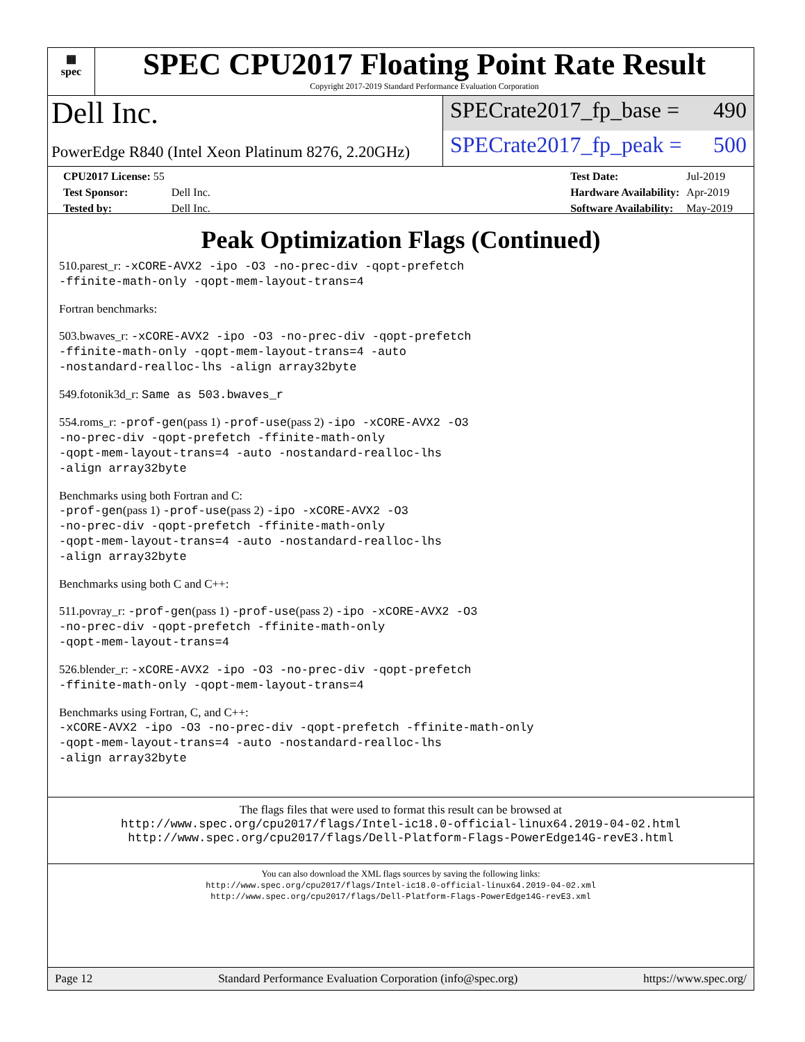▦
spec
SPEC CPU2017 Floating Point Rate Result
Copyright 2017-2019 Standard Performance Evaluation Corporation
Dell Inc.
PowerEdge R840 (Intel Xeon Platinum 8276, 2.20GHz)
SPECrate2017_fp_base = 490
SPECrate2017_fp_peak = 500
| CPU2017 License: 55 | |
| Test Sponsor: | Dell Inc. |
| Tested by: | Dell Inc. |
| Test Date: | Jul-2019 |
| Hardware Availability: | Apr-2019 |
| Software Availability: | May-2019 |
Peak Optimization Flags (Continued)
510.parest_r: -xCORE-AVX2 -ipo -O3 -no-prec-div -qopt-prefetch
-ffinite-math-only -qopt-mem-layout-trans=4
Fortran benchmarks:
503.bwaves_r: -xCORE-AVX2 -ipo -O3 -no-prec-div -qopt-prefetch
-ffinite-math-only -qopt-mem-layout-trans=4 -auto
-nostandard-realloc-lhs -align array32byte
549.fotonik3d_r: Same as 503.bwaves_r
554.roms_r: -prof-gen(pass 1) -prof-use(pass 2) -ipo -xCORE-AVX2 -O3
-no-prec-div -qopt-prefetch -ffinite-math-only
-qopt-mem-layout-trans=4 -auto -nostandard-realloc-lhs
-align array32byte
Benchmarks using both Fortran and C:
-prof-gen(pass 1) -prof-use(pass 2) -ipo -xCORE-AVX2 -O3
-no-prec-div -qopt-prefetch -ffinite-math-only
-qopt-mem-layout-trans=4 -auto -nostandard-realloc-lhs
-align array32byte
Benchmarks using both C and C++:
511.povray_r: -prof-gen(pass 1) -prof-use(pass 2) -ipo -xCORE-AVX2 -O3
-no-prec-div -qopt-prefetch -ffinite-math-only
-qopt-mem-layout-trans=4
526.blender_r: -xCORE-AVX2 -ipo -O3 -no-prec-div -qopt-prefetch
-ffinite-math-only -qopt-mem-layout-trans=4
Benchmarks using Fortran, C, and C++:
-xCORE-AVX2 -ipo -O3 -no-prec-div -qopt-prefetch -ffinite-math-only
-qopt-mem-layout-trans=4 -auto -nostandard-realloc-lhs
-align array32byte
The flags files that were used to format this result can be browsed at
http://www.spec.org/cpu2017/flags/Intel-ic18.0-official-linux64.2019-04-02.html
http://www.spec.org/cpu2017/flags/Dell-Platform-Flags-PowerEdge14G-revE3.html
You can also download the XML flags sources by saving the following links:
http://www.spec.org/cpu2017/flags/Intel-ic18.0-official-linux64.2019-04-02.xml
http://www.spec.org/cpu2017/flags/Dell-Platform-Flags-PowerEdge14G-revE3.xml
Page 12 Standard Performance Evaluation Corporation (info@spec.org) https://www.spec.org/